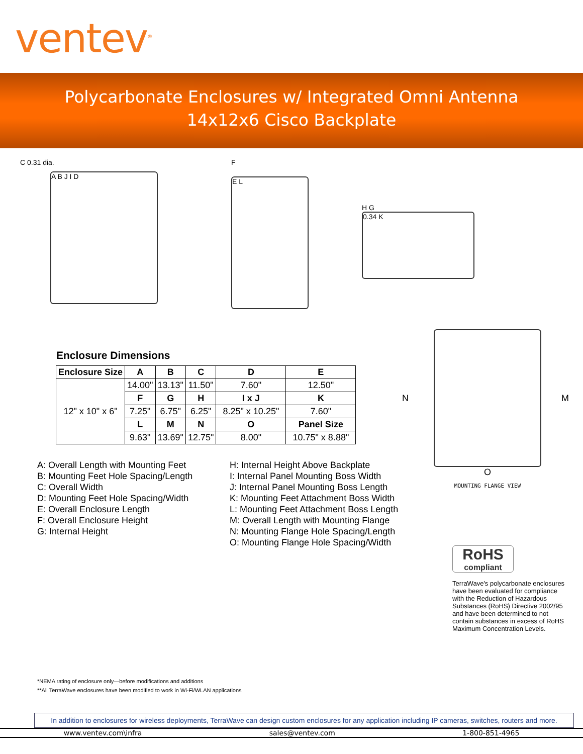ventev<sup>®</sup>
Polycarbonate Enclosures w/ Integrated Omni Antenna
14x12x6 Cisco Backplate
C 0.31 dia.
A B J I D
F
E L
H G
0.34 K
Enclosure Dimensions
| Enclosure Size | A | B | C | D | E |
| --- | --- | --- | --- | --- | --- |
| 12" x 10" x 6" | 14.00" | 13.13" | 11.50" | 7.60" | 12.50" |
| | F | G | H | I x J | K |
| | 7.25" | 6.75" | 6.25" | 8.25" x 10.25" | 7.60" |
| | L | M | N | O | Panel Size |
| | 9.63" | 13.69" | 12.75" | 8.00" | 10.75" x 8.88" |
A: Overall Length with Mounting Feet
B: Mounting Feet Hole Spacing/Length
C: Overall Width
D: Mounting Feet Hole Spacing/Width
E: Overall Enclosure Length
F: Overall Enclosure Height
G: Internal Height
H: Internal Height Above Backplate
I: Internal Panel Mounting Boss Width
J: Internal Panel Mounting Boss Length
K: Mounting Feet Attachment Boss Width
L: Mounting Feet Attachment Boss Length
M: Overall Length with Mounting Flange
N: Mounting Flange Hole Spacing/Length
O: Mounting Flange Hole Spacing/Width
N
M
O
MOUNTING FLANGE VIEW
RoHS
compliant
TerraWave's polycarbonate enclosures have been evaluated for compliance with the Reduction of Hazardous Substances (RoHS) Directive 2002/95 and have been determined to not contain substances in excess of RoHS Maximum Concentration Levels.
*NEMA rating of enclosure only—before modifications and additions
**All TerraWave enclosures have been modified to work in Wi-Fi/WLAN applications
In addition to enclosures for wireless deployments, TerraWave can design custom enclosures for any application including IP cameras, switches, routers and more.
www.ventev.com\infra sales@ventev.com 1-800-851-4965